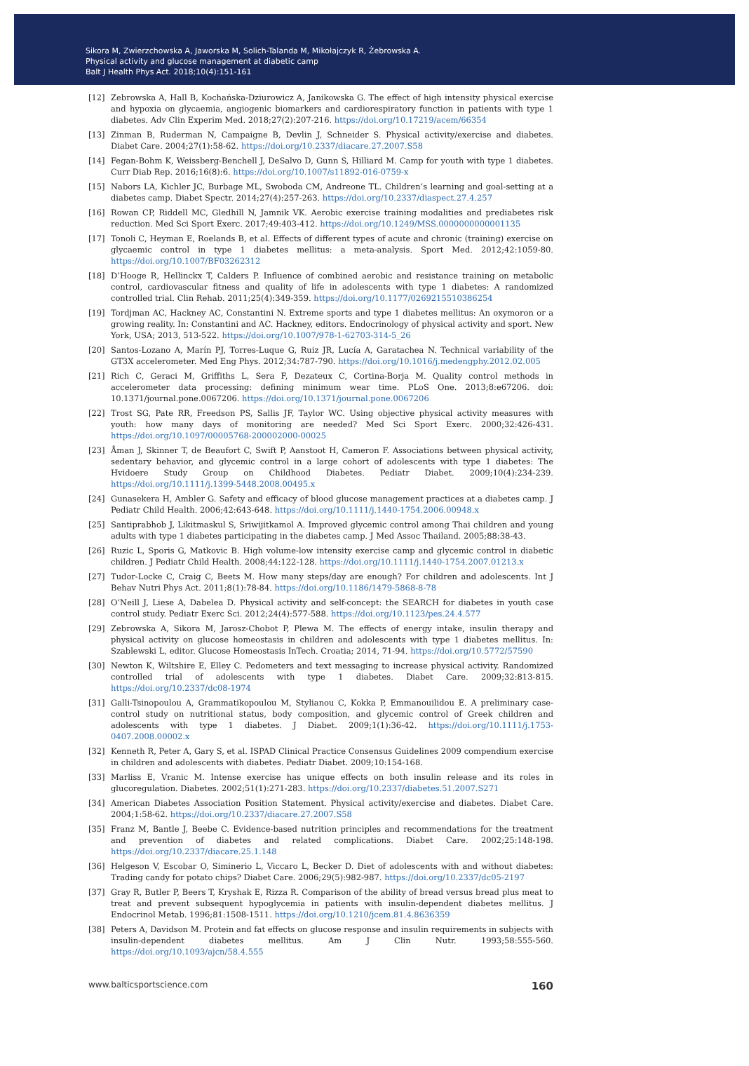Sikora M, Zwierzchowska A, Jaworska M, Solich-Talanda M, Mikołajczyk R, Żebrowska A.
Physical activity and glucose management at diabetic camp
Balt J Health Phys Act. 2018;10(4):151-161
[12] Zebrowska A, Hall B, Kochańska-Dziurowicz A, Janikowska G. The effect of high intensity physical exercise and hypoxia on glycaemia, angiogenic biomarkers and cardiorespiratory function in patients with type 1 diabetes. Adv Clin Experim Med. 2018;27(2):207-216. https://doi.org/10.17219/acem/66354
[13] Zinman B, Ruderman N, Campaigne B, Devlin J, Schneider S. Physical activity/exercise and diabetes. Diabet Care. 2004;27(1):58-62. https://doi.org/10.2337/diacare.27.2007.S58
[14] Fegan-Bohm K, Weissberg-Benchell J, DeSalvo D, Gunn S, Hilliard M. Camp for youth with type 1 diabetes. Curr Diab Rep. 2016;16(8):6. https://doi.org/10.1007/s11892-016-0759-x
[15] Nabors LA, Kichler JC, Burbage ML, Swoboda CM, Andreone TL. Children’s learning and goal-setting at a diabetes camp. Diabet Spectr. 2014;27(4):257-263. https://doi.org/10.2337/diaspect.27.4.257
[16] Rowan CP, Riddell MC, Gledhill N, Jamnik VK. Aerobic exercise training modalities and prediabetes risk reduction. Med Sci Sport Exerc. 2017;49:403-412. https://doi.org/10.1249/MSS.0000000000001135
[17] Tonoli C, Heyman E, Roelands B, et al. Effects of different types of acute and chronic (training) exercise on glycaemic control in type 1 diabetes mellitus: a meta-analysis. Sport Med. 2012;42:1059-80. https://doi.org/10.1007/BF03262312
[18] D’Hooge R, Hellinckx T, Calders P. Influence of combined aerobic and resistance training on metabolic control, cardiovascular fitness and quality of life in adolescents with type 1 diabetes: A randomized controlled trial. Clin Rehab. 2011;25(4):349-359. https://doi.org/10.1177/0269215510386254
[19] Tordjman AC, Hackney AC, Constantini N. Extreme sports and type 1 diabetes mellitus: An oxymoron or a growing reality. In: Constantini and AC. Hackney, editors. Endocrinology of physical activity and sport. New York, USA; 2013, 513-522. https://doi.org/10.1007/978-1-62703-314-5_26
[20] Santos-Lozano A, Marín PJ, Torres-Luque G, Ruiz JR, Lucía A, Garatachea N. Technical variability of the GT3X accelerometer. Med Eng Phys. 2012;34:787-790. https://doi.org/10.1016/j.medengphy.2012.02.005
[21] Rich C, Geraci M, Griffiths L, Sera F, Dezateux C, Cortina-Borja M. Quality control methods in accelerometer data processing: defining minimum wear time. PLoS One. 2013;8:e67206. doi: 10.1371/journal.pone.0067206. https://doi.org/10.1371/journal.pone.0067206
[22] Trost SG, Pate RR, Freedson PS, Sallis JF, Taylor WC. Using objective physical activity measures with youth: how many days of monitoring are needed? Med Sci Sport Exerc. 2000;32:426-431. https://doi.org/10.1097/00005768-200002000-00025
[23] Åman J, Skinner T, de Beaufort C, Swift P, Aanstoot H, Cameron F. Associations between physical activity, sedentary behavior, and glycemic control in a large cohort of adolescents with type 1 diabetes: The Hvidoere Study Group on Childhood Diabetes. Pediatr Diabet. 2009;10(4):234-239. https://doi.org/10.1111/j.1399-5448.2008.00495.x
[24] Gunasekera H, Ambler G. Safety and efficacy of blood glucose management practices at a diabetes camp. J Pediatr Child Health. 2006;42:643-648. https://doi.org/10.1111/j.1440-1754.2006.00948.x
[25] Santiprabhob J, Likitmaskul S, Sriwijitkamol A. Improved glycemic control among Thai children and young adults with type 1 diabetes participating in the diabetes camp. J Med Assoc Thailand. 2005;88:38-43.
[26] Ruzic L, Sporis G, Matkovic B. High volume-low intensity exercise camp and glycemic control in diabetic children. J Pediatr Child Health. 2008;44:122-128. https://doi.org/10.1111/j.1440-1754.2007.01213.x
[27] Tudor-Locke C, Craig C, Beets M. How many steps/day are enough? For children and adolescents. Int J Behav Nutri Phys Act. 2011;8(1):78-84. https://doi.org/10.1186/1479-5868-8-78
[28] O’Neill J, Liese A, Dabelea D. Physical activity and self-concept: the SEARCH for diabetes in youth case control study. Pediatr Exerc Sci. 2012;24(4):577-588. https://doi.org/10.1123/pes.24.4.577
[29] Zebrowska A, Sikora M, Jarosz-Chobot P, Plewa M. The effects of energy intake, insulin therapy and physical activity on glucose homeostasis in children and adolescents with type 1 diabetes mellitus. In: Szablewski L, editor. Glucose Homeostasis InTech. Croatia; 2014, 71-94. https://doi.org/10.5772/57590
[30] Newton K, Wiltshire E, Elley C. Pedometers and text messaging to increase physical activity. Randomized controlled trial of adolescents with type 1 diabetes. Diabet Care. 2009;32:813-815. https://doi.org/10.2337/dc08-1974
[31] Galli-Tsinopoulou A, Grammatikopoulou M, Stylianou C, Kokka P, Emmanouilidou E. A preliminary case-control study on nutritional status, body composition, and glycemic control of Greek children and adolescents with type 1 diabetes. J Diabet. 2009;1(1):36-42. https://doi.org/10.1111/j.1753-0407.2008.00002.x
[32] Kenneth R, Peter A, Gary S, et al. ISPAD Clinical Practice Consensus Guidelines 2009 compendium exercise in children and adolescents with diabetes. Pediatr Diabet. 2009;10:154-168.
[33] Marliss E, Vranic M. Intense exercise has unique effects on both insulin release and its roles in glucoregulation. Diabetes. 2002;51(1):271-283. https://doi.org/10.2337/diabetes.51.2007.S271
[34] American Diabetes Association Position Statement. Physical activity/exercise and diabetes. Diabet Care. 2004;1:58-62. https://doi.org/10.2337/diacare.27.2007.S58
[35] Franz M, Bantle J, Beebe C. Evidence-based nutrition principles and recommendations for the treatment and prevention of diabetes and related complications. Diabet Care. 2002;25:148-198. https://doi.org/10.2337/diacare.25.1.148
[36] Helgeson V, Escobar O, Siminerio L, Viccaro L, Becker D. Diet of adolescents with and without diabetes: Trading candy for potato chips? Diabet Care. 2006;29(5):982-987. https://doi.org/10.2337/dc05-2197
[37] Gray R, Butler P, Beers T, Kryshak E, Rizza R. Comparison of the ability of bread versus bread plus meat to treat and prevent subsequent hypoglycemia in patients with insulin-dependent diabetes mellitus. J Endocrinol Metab. 1996;81:1508-1511. https://doi.org/10.1210/jcem.81.4.8636359
[38] Peters A, Davidson M. Protein and fat effects on glucose response and insulin requirements in subjects with insulin-dependent diabetes mellitus. Am J Clin Nutr. 1993;58:555-560. https://doi.org/10.1093/ajcn/58.4.555
www.balticsportscience.com 160